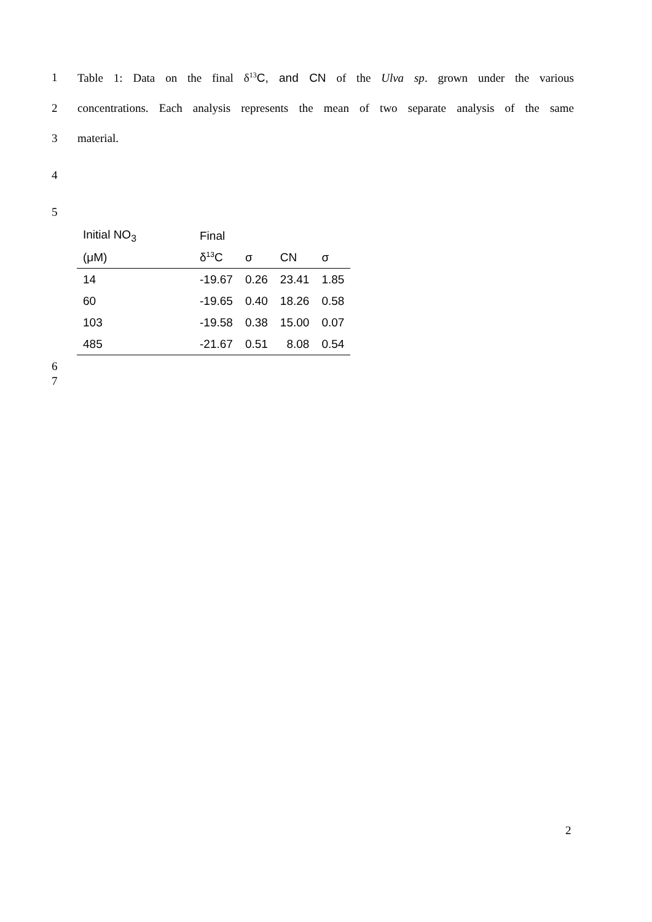1 Table 1: Data on the final δ<sup>13</sup>C, and CN of the Ulva sp. grown under the various
2 concentrations. Each analysis represents the mean of two separate analysis of the same
3 material.
4
5
| Initial NO<sub>3</sub> | Final | | | |
| --- | --- | --- | --- | --- |
| (μM) | δ<sup>13</sup>C | σ | CN | σ |
| 14 | -19.67 | 0.26 | 23.41 | 1.85 |
| 60 | -19.65 | 0.40 | 18.26 | 0.58 |
| 103 | -19.58 | 0.38 | 15.00 | 0.07 |
| 485 | -21.67 | 0.51 | 8.08 | 0.54 |
6
7
2